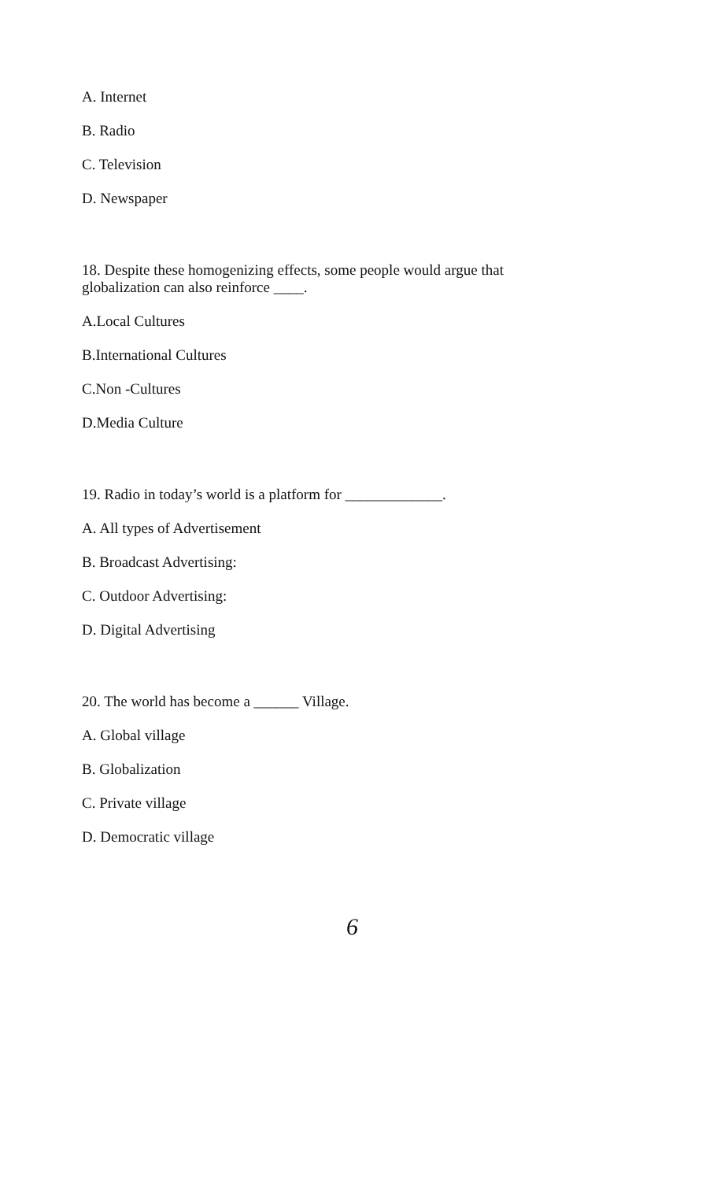A. Internet
B. Radio
C. Television
D. Newspaper
18. Despite these homogenizing effects, some people would argue that globalization can also reinforce ____.
A.Local Cultures
B.International Cultures
C.Non -Cultures
D.Media Culture
19. Radio in today’s world is a platform for _____________.
A. All types of Advertisement
B. Broadcast Advertising:
C. Outdoor Advertising:
D. Digital Advertising
20. The world has become a ______ Village.
A. Global village
B. Globalization
C. Private village
D. Democratic village
6